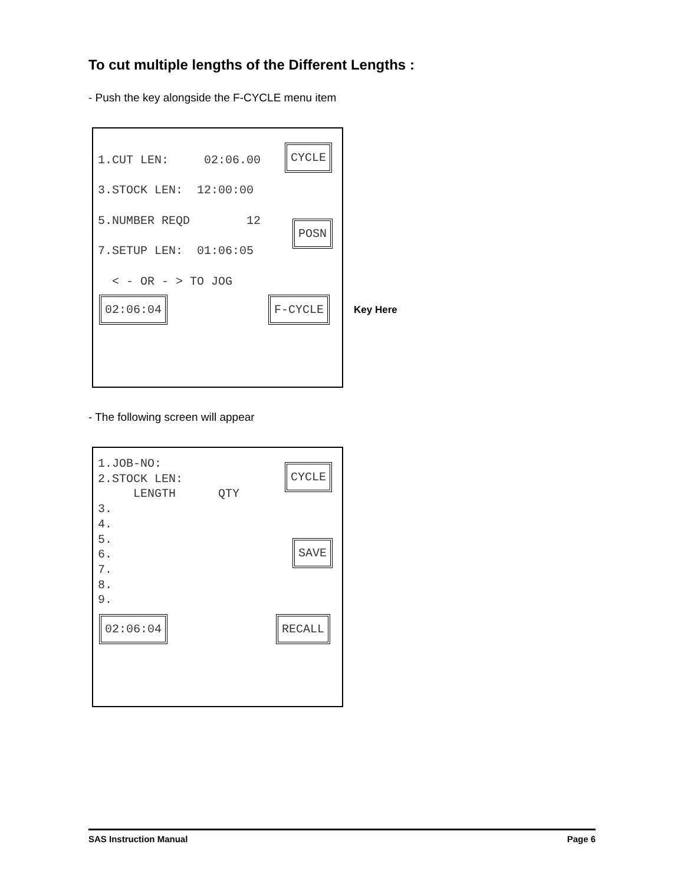To cut multiple lengths of the Different Lengths :
- Push the key alongside the F-CYCLE menu item
1.CUT LEN: 02:06.00
3.STOCK LEN: 12:00:00
5.NUMBER REQD 12
7.SETUP LEN: 01:06:05
< - OR - > TO JOG
CYCLE
POSN
02:06:04
F-CYCLE
Key Here
- The following screen will appear
1.JOB-NO: 2.STOCK LEN: LENGTH QTY 3. 4. 5. 6. 7. 8. 9.
CYCLE
SAVE
02:06:04
RECALL
SAS Instruction Manual Page 6